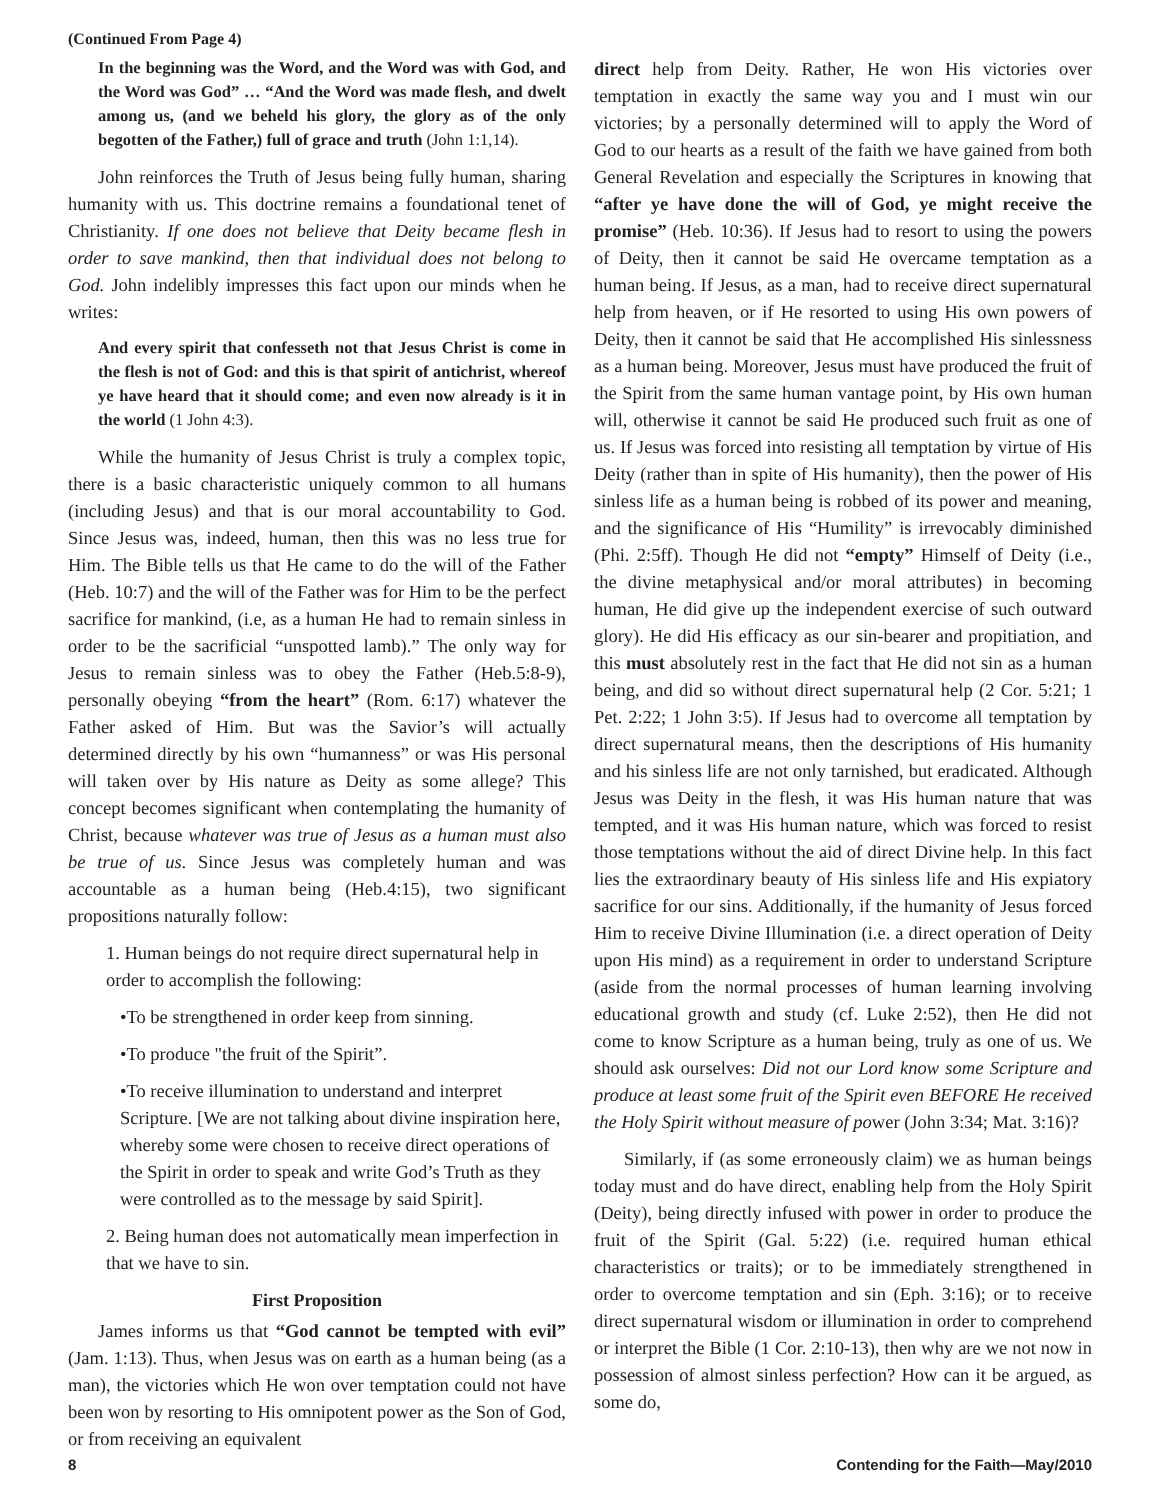(Continued From Page 4)
In the beginning was the Word, and the Word was with God, and the Word was God” … “And the Word was made flesh, and dwelt among us, (and we beheld his glory, the glory as of the only begotten of the Father,) full of grace and truth (John 1:1,14).
John reinforces the Truth of Jesus being fully human, sharing humanity with us. This doctrine remains a foundational tenet of Christianity. If one does not believe that Deity became flesh in order to save mankind, then that individual does not belong to God. John indelibly impresses this fact upon our minds when he writes:
And every spirit that confesseth not that Jesus Christ is come in the flesh is not of God: and this is that spirit of antichrist, whereof ye have heard that it should come; and even now already is it in the world (1 John 4:3).
While the humanity of Jesus Christ is truly a complex topic, there is a basic characteristic uniquely common to all humans (including Jesus) and that is our moral accountability to God. Since Jesus was, indeed, human, then this was no less true for Him. The Bible tells us that He came to do the will of the Father (Heb. 10:7) and the will of the Father was for Him to be the perfect sacrifice for mankind, (i.e, as a human He had to remain sinless in order to be the sacrificial “unspotted lamb).” The only way for Jesus to remain sinless was to obey the Father (Heb.5:8-9), personally obeying “from the heart” (Rom. 6:17) whatever the Father asked of Him. But was the Savior’s will actually determined directly by his own “humanness” or was His personal will taken over by His nature as Deity as some allege? This concept becomes significant when contemplating the humanity of Christ, because whatever was true of Jesus as a human must also be true of us. Since Jesus was completely human and was accountable as a human being (Heb.4:15), two significant propositions naturally follow:
1. Human beings do not require direct supernatural help in order to accomplish the following:
•To be strengthened in order keep from sinning.
•To produce "the fruit of the Spirit”.
•To receive illumination to understand and interpret Scripture. [We are not talking about divine inspiration here, whereby some were chosen to receive direct operations of the Spirit in order to speak and write God’s Truth as they were controlled as to the message by said Spirit].
2. Being human does not automatically mean imperfection in that we have to sin.
First Proposition
James informs us that “God cannot be tempted with evil” (Jam. 1:13). Thus, when Jesus was on earth as a human being (as a man), the victories which He won over temptation could not have been won by resorting to His omnipotent power as the Son of God, or from receiving an equivalent
direct help from Deity. Rather, He won His victories over temptation in exactly the same way you and I must win our victories; by a personally determined will to apply the Word of God to our hearts as a result of the faith we have gained from both General Revelation and especially the Scriptures in knowing that “after ye have done the will of God, ye might receive the promise” (Heb. 10:36). If Jesus had to resort to using the powers of Deity, then it cannot be said He overcame temptation as a human being. If Jesus, as a man, had to receive direct supernatural help from heaven, or if He resorted to using His own powers of Deity, then it cannot be said that He accomplished His sinlessness as a human being. Moreover, Jesus must have produced the fruit of the Spirit from the same human vantage point, by His own human will, otherwise it cannot be said He produced such fruit as one of us. If Jesus was forced into resisting all temptation by virtue of His Deity (rather than in spite of His humanity), then the power of His sinless life as a human being is robbed of its power and meaning, and the significance of His “Humility” is irrevocably diminished (Phi. 2:5ff). Though He did not “empty” Himself of Deity (i.e., the divine metaphysical and/or moral attributes) in becoming human, He did give up the independent exercise of such outward glory). He did His efficacy as our sin-bearer and propitiation, and this must absolutely rest in the fact that He did not sin as a human being, and did so without direct supernatural help (2 Cor. 5:21; 1 Pet. 2:22; 1 John 3:5). If Jesus had to overcome all temptation by direct supernatural means, then the descriptions of His humanity and his sinless life are not only tarnished, but eradicated. Although Jesus was Deity in the flesh, it was His human nature that was tempted, and it was His human nature, which was forced to resist those temptations without the aid of direct Divine help. In this fact lies the extraordinary beauty of His sinless life and His expiatory sacrifice for our sins. Additionally, if the humanity of Jesus forced Him to receive Divine Illumination (i.e. a direct operation of Deity upon His mind) as a requirement in order to understand Scripture (aside from the normal processes of human learning involving educational growth and study (cf. Luke 2:52), then He did not come to know Scripture as a human being, truly as one of us. We should ask ourselves: Did not our Lord know some Scripture and produce at least some fruit of the Spirit even BEFORE He received the Holy Spirit without measure of power (John 3:34; Mat. 3:16)?
Similarly, if (as some erroneously claim) we as human beings today must and do have direct, enabling help from the Holy Spirit (Deity), being directly infused with power in order to produce the fruit of the Spirit (Gal. 5:22) (i.e. required human ethical characteristics or traits); or to be immediately strengthened in order to overcome temptation and sin (Eph. 3:16); or to receive direct supernatural wisdom or illumination in order to comprehend or interpret the Bible (1 Cor. 2:10-13), then why are we not now in possession of almost sinless perfection? How can it be argued, as some do,
8 Contending for the Faith—May/2010